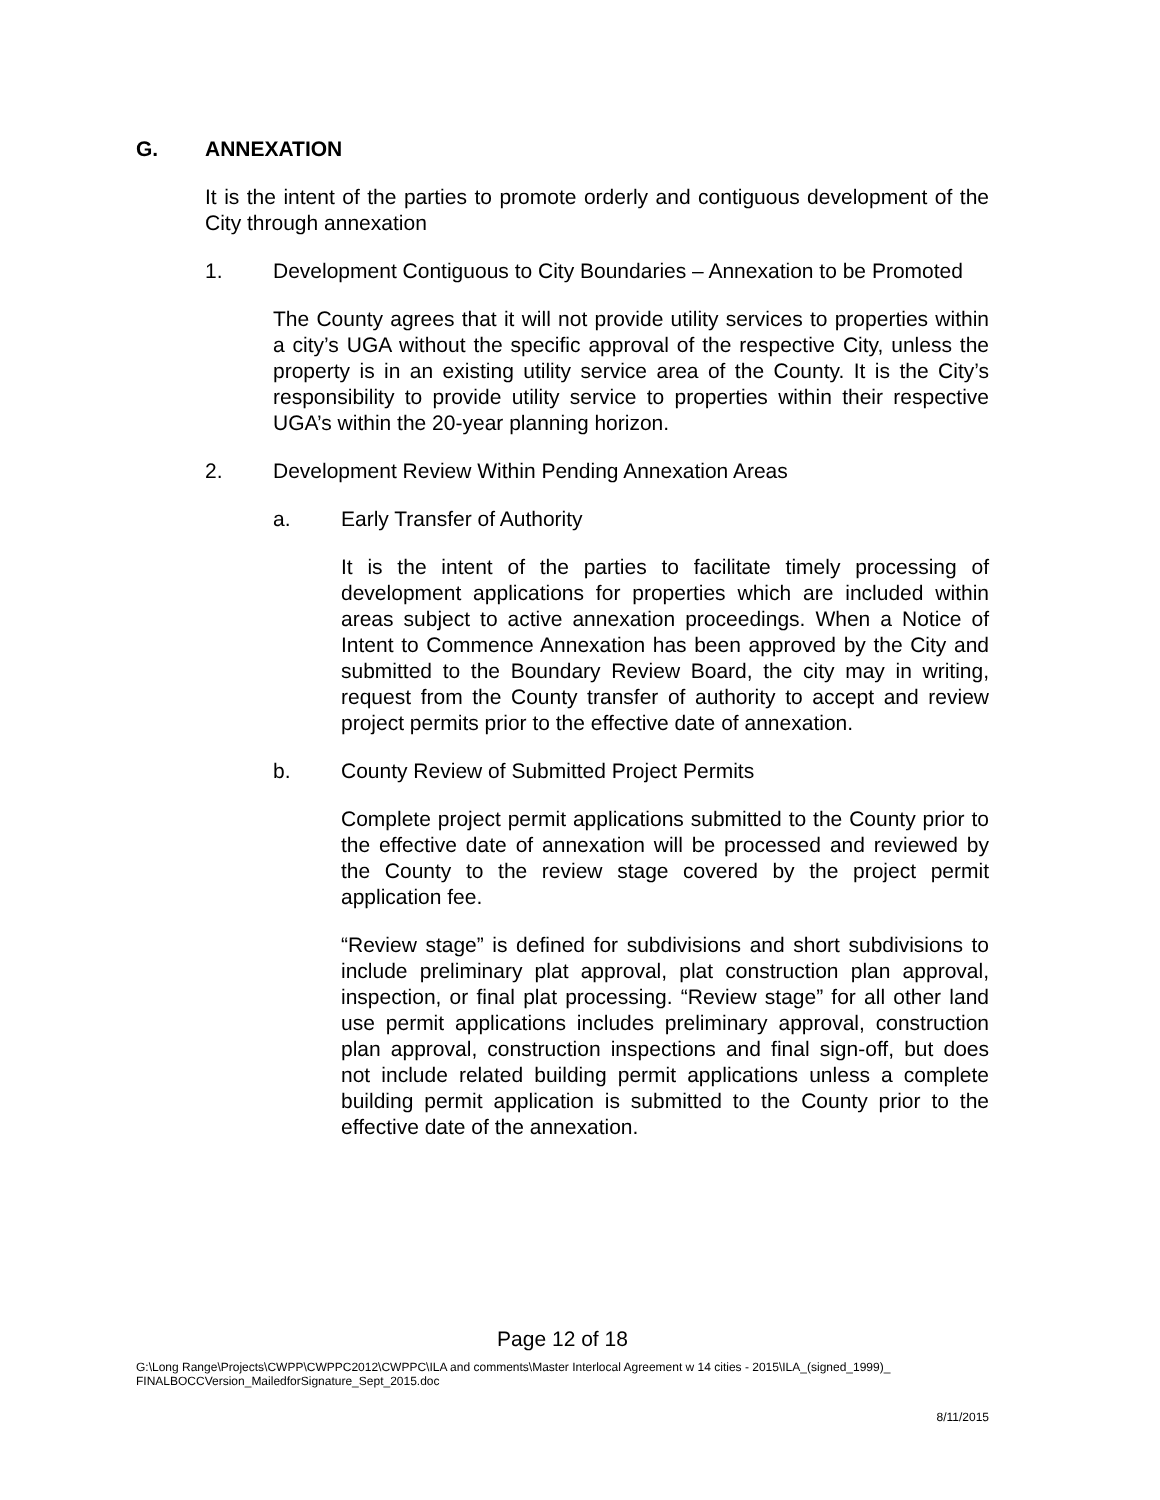G. ANNEXATION
It is the intent of the parties to promote orderly and contiguous development of the City through annexation
1. Development Contiguous to City Boundaries – Annexation to be Promoted
The County agrees that it will not provide utility services to properties within a city’s UGA without the specific approval of the respective City, unless the property is in an existing utility service area of the County. It is the City’s responsibility to provide utility service to properties within their respective UGA’s within the 20-year planning horizon.
2. Development Review Within Pending Annexation Areas
a. Early Transfer of Authority
It is the intent of the parties to facilitate timely processing of development applications for properties which are included within areas subject to active annexation proceedings. When a Notice of Intent to Commence Annexation has been approved by the City and submitted to the Boundary Review Board, the city may in writing, request from the County transfer of authority to accept and review project permits prior to the effective date of annexation.
b. County Review of Submitted Project Permits
Complete project permit applications submitted to the County prior to the effective date of annexation will be processed and reviewed by the County to the review stage covered by the project permit application fee.
“Review stage” is defined for subdivisions and short subdivisions to include preliminary plat approval, plat construction plan approval, inspection, or final plat processing. “Review stage” for all other land use permit applications includes preliminary approval, construction plan approval, construction inspections and final sign-off, but does not include related building permit applications unless a complete building permit application is submitted to the County prior to the effective date of the annexation.
Page 12 of 18
G:\Long Range\Projects\CWPP\CWPPC2012\CWPPC\ILA and comments\Master Interlocal Agreement w 14 cities - 2015\ILA_(signed_1999)_ FINALBOCCVersion_MailedforSignature_Sept_2015.doc
8/11/2015